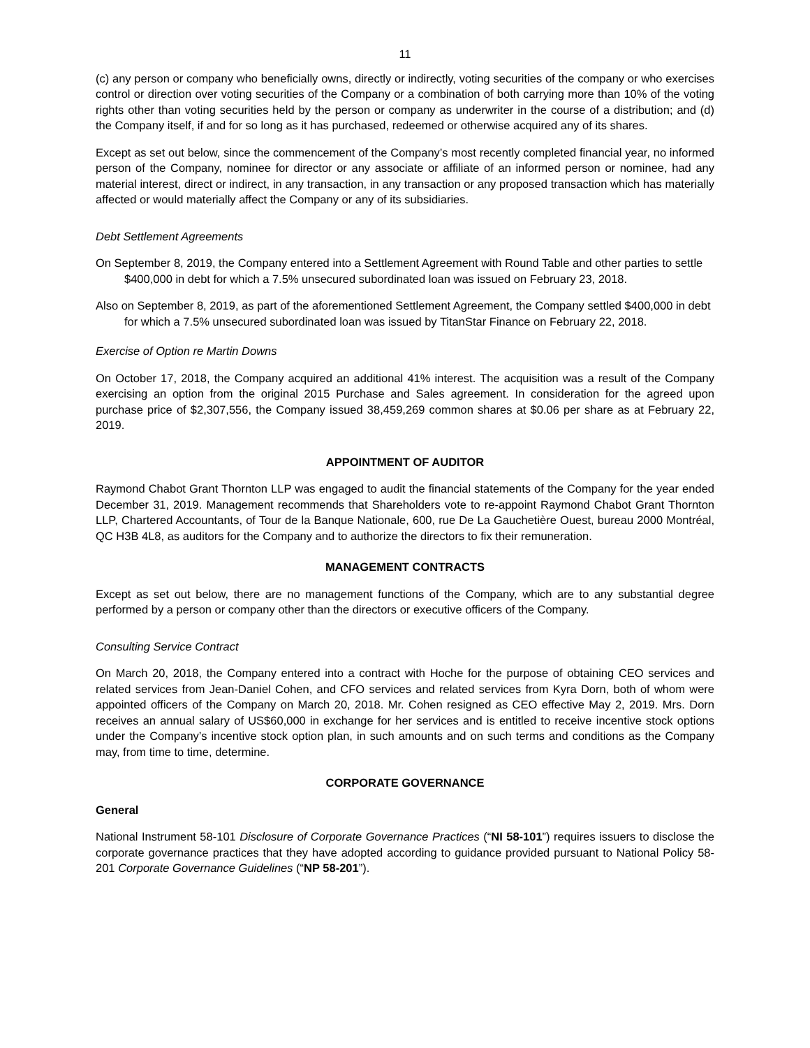11
(c) any person or company who beneficially owns, directly or indirectly, voting securities of the company or who exercises control or direction over voting securities of the Company or a combination of both carrying more than 10% of the voting rights other than voting securities held by the person or company as underwriter in the course of a distribution; and (d) the Company itself, if and for so long as it has purchased, redeemed or otherwise acquired any of its shares.
Except as set out below, since the commencement of the Company’s most recently completed financial year, no informed person of the Company, nominee for director or any associate or affiliate of an informed person or nominee, had any material interest, direct or indirect, in any transaction, in any transaction or any proposed transaction which has materially affected or would materially affect the Company or any of its subsidiaries.
Debt Settlement Agreements
On September 8, 2019, the Company entered into a Settlement Agreement with Round Table and other parties to settle $400,000 in debt for which a 7.5% unsecured subordinated loan was issued on February 23, 2018.
Also on September 8, 2019, as part of the aforementioned Settlement Agreement, the Company settled $400,000 in debt for which a 7.5% unsecured subordinated loan was issued by TitanStar Finance on February 22, 2018.
Exercise of Option re Martin Downs
On October 17, 2018, the Company acquired an additional 41% interest. The acquisition was a result of the Company exercising an option from the original 2015 Purchase and Sales agreement. In consideration for the agreed upon purchase price of $2,307,556, the Company issued 38,459,269 common shares at $0.06 per share as at February 22, 2019.
APPOINTMENT OF AUDITOR
Raymond Chabot Grant Thornton LLP was engaged to audit the financial statements of the Company for the year ended December 31, 2019. Management recommends that Shareholders vote to re-appoint Raymond Chabot Grant Thornton LLP, Chartered Accountants, of Tour de la Banque Nationale, 600, rue De La Gauchetière Ouest, bureau 2000 Montréal, QC H3B 4L8, as auditors for the Company and to authorize the directors to fix their remuneration.
MANAGEMENT CONTRACTS
Except as set out below, there are no management functions of the Company, which are to any substantial degree performed by a person or company other than the directors or executive officers of the Company.
Consulting Service Contract
On March 20, 2018, the Company entered into a contract with Hoche for the purpose of obtaining CEO services and related services from Jean-Daniel Cohen, and CFO services and related services from Kyra Dorn, both of whom were appointed officers of the Company on March 20, 2018. Mr. Cohen resigned as CEO effective May 2, 2019. Mrs. Dorn receives an annual salary of US$60,000 in exchange for her services and is entitled to receive incentive stock options under the Company’s incentive stock option plan, in such amounts and on such terms and conditions as the Company may, from time to time, determine.
CORPORATE GOVERNANCE
General
National Instrument 58-101 Disclosure of Corporate Governance Practices (“NI 58-101”) requires issuers to disclose the corporate governance practices that they have adopted according to guidance provided pursuant to National Policy 58-201 Corporate Governance Guidelines (“NP 58-201”).